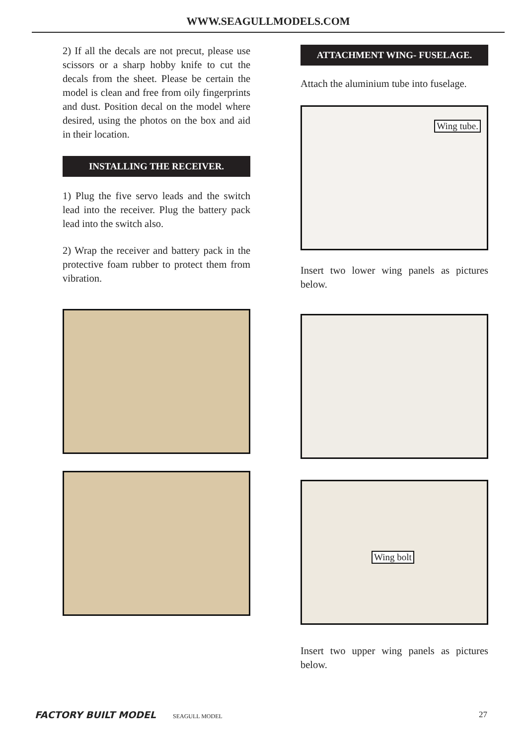WWW.SEAGULLMODELS.COM
2) If all the decals are not precut, please use scissors or a sharp hobby knife to cut the decals from the sheet. Please be certain the model is clean and free from oily fingerprints and dust. Position decal on the model where desired, using the photos on the box and aid in their location.
INSTALLING THE RECEIVER.
1) Plug the five servo leads and the switch lead into the receiver. Plug the battery pack lead into the switch also.
2) Wrap the receiver and battery pack in the protective foam rubber to protect them from vibration.
ATTACHMENT WING- FUSELAGE.
Attach the aluminium tube into fuselage.
Wing tube.
Insert two lower wing panels as pictures below.
Wing bolt
Insert two upper wing panels as pictures below.
FACTORY BUILT MODEL SEAGULL MODEL
27